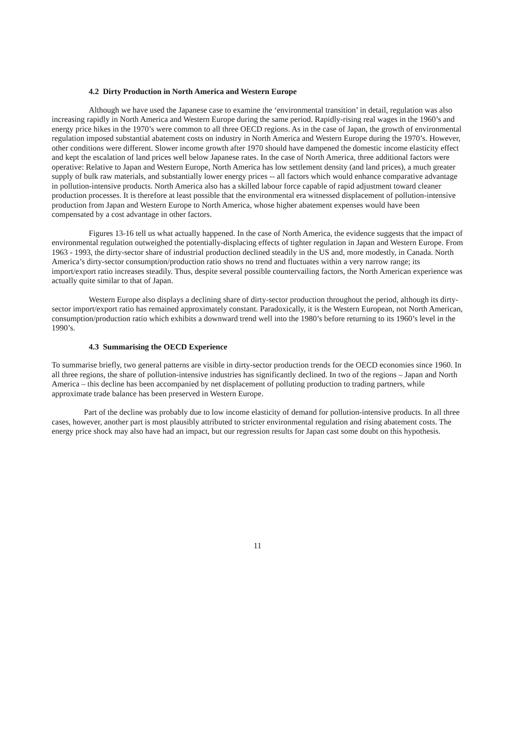4.2 Dirty Production in North America and Western Europe
Although we have used the Japanese case to examine the ‘environmental transition’ in detail, regulation was also increasing rapidly in North America and Western Europe during the same period. Rapidly-rising real wages in the 1960’s and energy price hikes in the 1970’s were common to all three OECD regions. As in the case of Japan, the growth of environmental regulation imposed substantial abatement costs on industry in North America and Western Europe during the 1970’s. However, other conditions were different. Slower income growth after 1970 should have dampened the domestic income elasticity effect and kept the escalation of land prices well below Japanese rates. In the case of North America, three additional factors were operative: Relative to Japan and Western Europe, North America has low settlement density (and land prices), a much greater supply of bulk raw materials, and substantially lower energy prices -- all factors which would enhance comparative advantage in pollution-intensive products. North America also has a skilled labour force capable of rapid adjustment toward cleaner production processes. It is therefore at least possible that the environmental era witnessed displacement of pollution-intensive production from Japan and Western Europe to North America, whose higher abatement expenses would have been compensated by a cost advantage in other factors.
Figures 13-16 tell us what actually happened. In the case of North America, the evidence suggests that the impact of environmental regulation outweighed the potentially-displacing effects of tighter regulation in Japan and Western Europe. From 1963 - 1993, the dirty-sector share of industrial production declined steadily in the US and, more modestly, in Canada. North America’s dirty-sector consumption/production ratio shows no trend and fluctuates within a very narrow range; its import/export ratio increases steadily. Thus, despite several possible countervailing factors, the North American experience was actually quite similar to that of Japan.
Western Europe also displays a declining share of dirty-sector production throughout the period, although its dirty-sector import/export ratio has remained approximately constant. Paradoxically, it is the Western European, not North American, consumption/production ratio which exhibits a downward trend well into the 1980’s before returning to its 1960’s level in the 1990’s.
4.3 Summarising the OECD Experience
To summarise briefly, two general patterns are visible in dirty-sector production trends for the OECD economies since 1960. In all three regions, the share of pollution-intensive industries has significantly declined. In two of the regions – Japan and North America – this decline has been accompanied by net displacement of polluting production to trading partners, while approximate trade balance has been preserved in Western Europe.
Part of the decline was probably due to low income elasticity of demand for pollution-intensive products. In all three cases, however, another part is most plausibly attributed to stricter environmental regulation and rising abatement costs. The energy price shock may also have had an impact, but our regression results for Japan cast some doubt on this hypothesis.
11